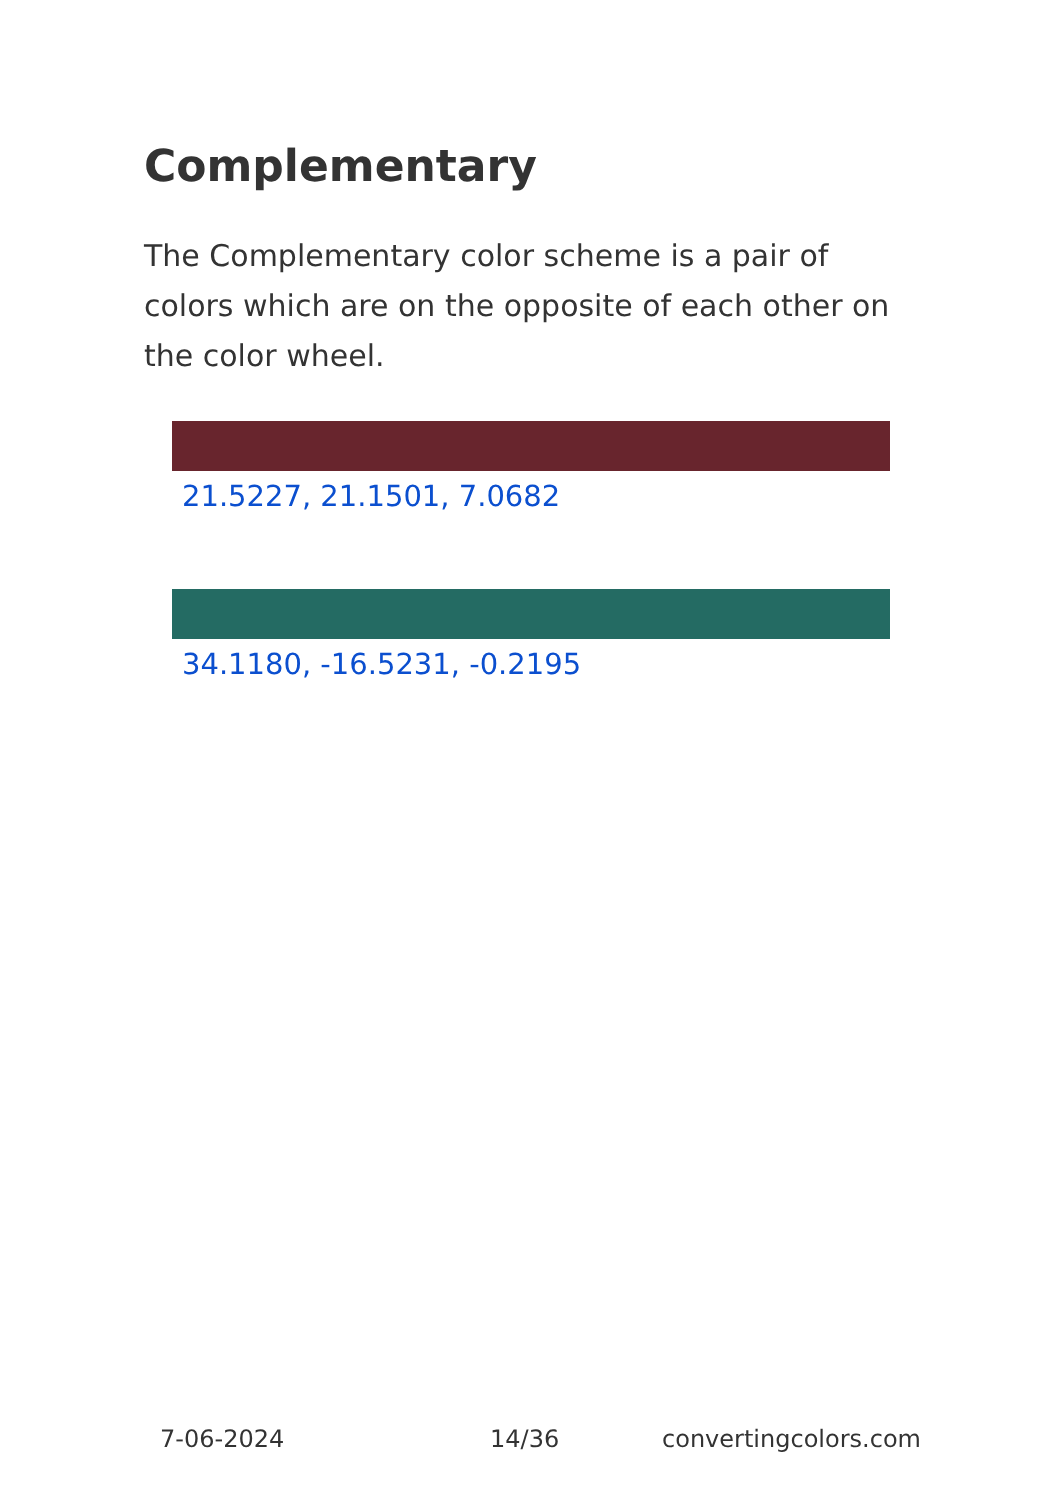Complementary
The Complementary color scheme is a pair of colors which are on the opposite of each other on the color wheel.
21.5227, 21.1501, 7.0682
34.1180, -16.5231, -0.2195
7-06-2024 14/36 convertingcolors.com